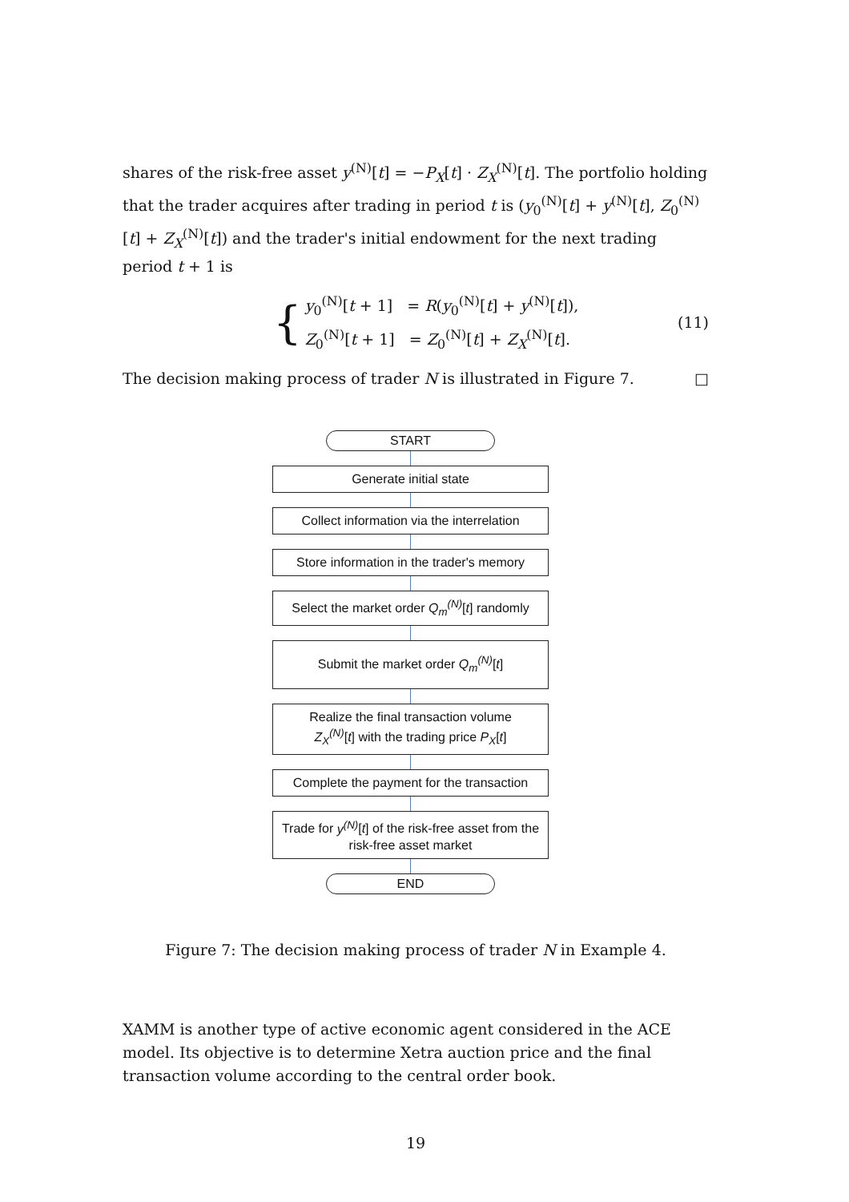shares of the risk-free asset y<sup>(N)</sup>[t] = −P<sub>X</sub>[t] · Z<sub>X</sub><sup>(N)</sup>[t]. The portfolio holding that the trader acquires after trading in period t is (y<sub>0</sub><sup>(N)</sup>[t] + y<sup>(N)</sup>[t], Z<sub>0</sub><sup>(N)</sup>[t] + Z<sub>X</sub><sup>(N)</sup>[t]) and the trader's initial endowment for the next trading period t + 1 is
{
y<sub>0</sub><sup>(N)</sup>[t + 1] = R(y<sub>0</sub><sup>(N)</sup>[t] + y<sup>(N)</sup>[t]),
Z<sub>0</sub><sup>(N)</sup>[t + 1] = Z<sub>0</sub><sup>(N)</sup>[t] + Z<sub>X</sub><sup>(N)</sup>[t].
(11)
The decision making process of trader N is illustrated in Figure 7. □
START
Generate initial state
Collect information via the interrelation
Store information in the trader's memory
Select the market order Q<sub>m</sub><sup>(N)</sup>[t] randomly
Submit the market order Q<sub>m</sub><sup>(N)</sup>[t]
Realize the final transaction volume
Z<sub>X</sub><sup>(N)</sup>[t] with the trading price P<sub>X</sub>[t]
Complete the payment for the transaction
Trade for y<sup>(N)</sup>[t] of the risk-free asset from the risk-free asset market
END
Figure 7: The decision making process of trader N in Example 4.
XAMM is another type of active economic agent considered in the ACE model. Its objective is to determine Xetra auction price and the final transaction volume according to the central order book.
19